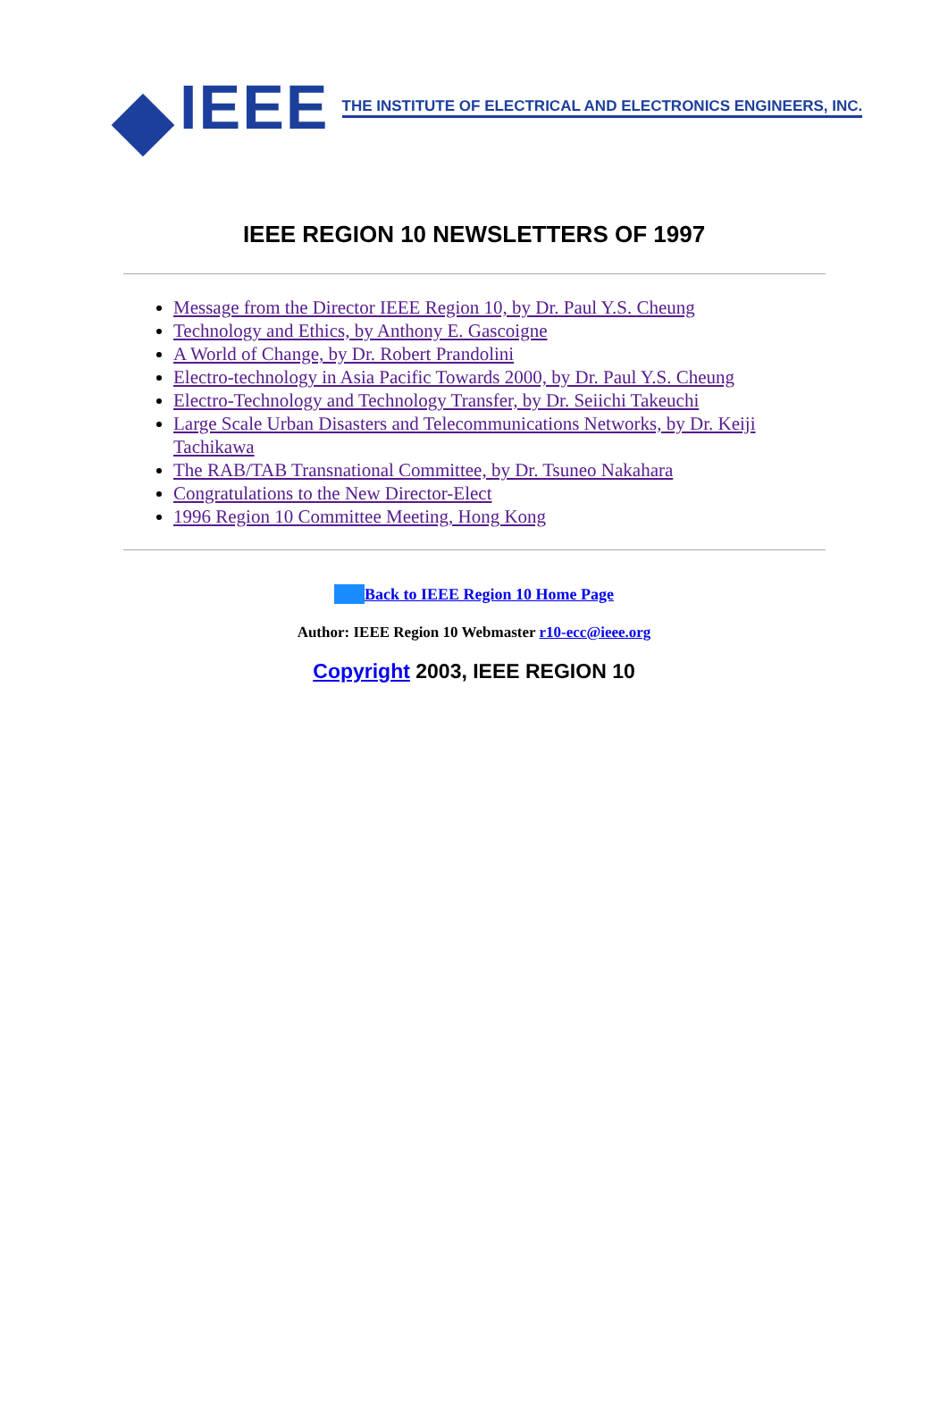IEEE
THE INSTITUTE OF ELECTRICAL AND ELECTRONICS ENGINEERS, INC.
IEEE REGION 10 NEWSLETTERS OF 1997
Message from the Director IEEE Region 10, by Dr. Paul Y.S. Cheung
Technology and Ethics, by Anthony E. Gascoigne
A World of Change, by Dr. Robert Prandolini
Electro-technology in Asia Pacific Towards 2000, by Dr. Paul Y.S. Cheung
Electro-Technology and Technology Transfer, by Dr. Seiichi Takeuchi
Large Scale Urban Disasters and Telecommunications Networks, by Dr. Keiji Tachikawa
The RAB/TAB Transnational Committee, by Dr. Tsuneo Nakahara
Congratulations to the New Director-Elect
1996 Region 10 Committee Meeting, Hong Kong
Back to IEEE Region 10 Home Page
Author: IEEE Region 10 Webmaster r10-ecc@ieee.org
Copyright 2003, IEEE REGION 10